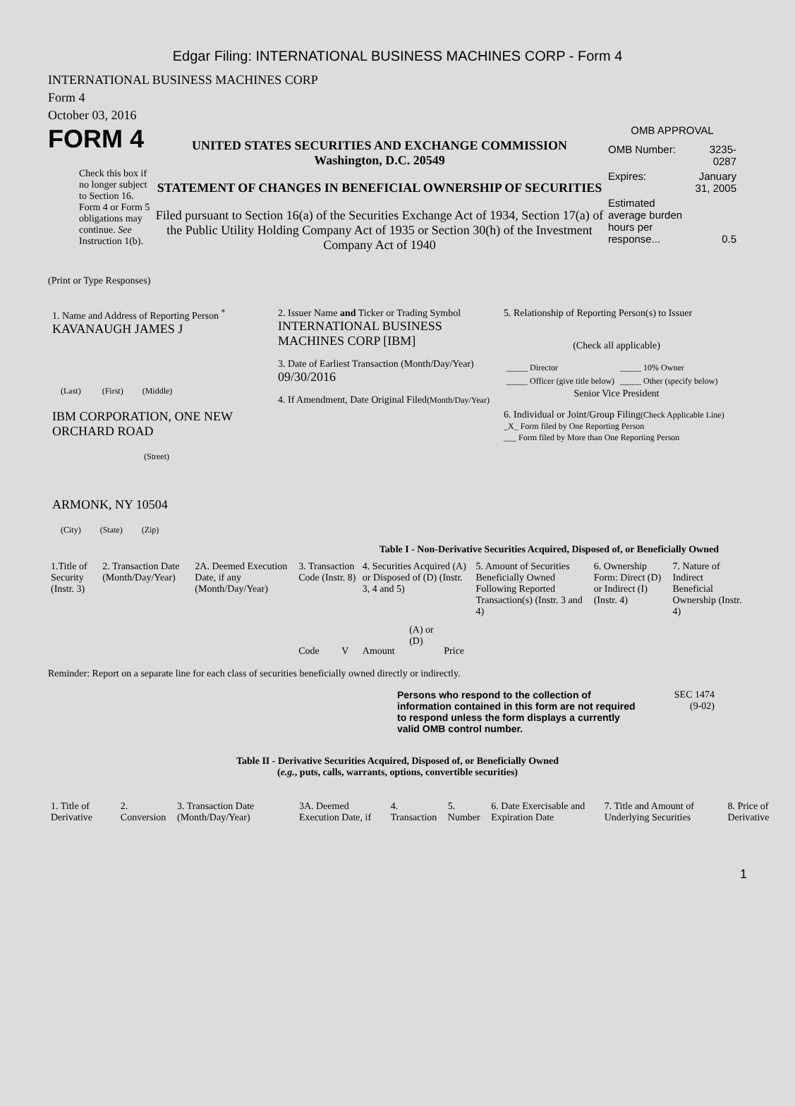Edgar Filing: INTERNATIONAL BUSINESS MACHINES CORP - Form 4
INTERNATIONAL BUSINESS MACHINES CORP
Form 4
October 03, 2016
FORM 4
Check this box if no longer subject to Section 16. Form 4 or Form 5 obligations may continue. See Instruction 1(b).
UNITED STATES SECURITIES AND EXCHANGE COMMISSION
Washington, D.C. 20549
STATEMENT OF CHANGES IN BENEFICIAL OWNERSHIP OF SECURITIES
Filed pursuant to Section 16(a) of the Securities Exchange Act of 1934, Section 17(a) of the Public Utility Holding Company Act of 1935 or Section 30(h) of the Investment Company Act of 1940
OMB APPROVAL
| OMB Number: | 3235-0287 |
| Expires: | January 31, 2005 |
| Estimated average burden hours per response... | 0.5 |
(Print or Type Responses)
1. Name and Address of Reporting Person <sup>*</sup>
KAVANAUGH JAMES J
(Last) (First) (Middle)
IBM CORPORATION, ONE NEW ORCHARD ROAD
(Street)
ARMONK, NY 10504
(City) (State) (Zip)
2. Issuer Name and Ticker or Trading Symbol
INTERNATIONAL BUSINESS MACHINES CORP [IBM]
3. Date of Earliest Transaction (Month/Day/Year)
09/30/2016
4. If Amendment, Date Original Filed(Month/Day/Year)
5. Relationship of Reporting Person(s) to Issuer
(Check all applicable)
| _____ Director | _____ 10% Owner |
| _____ Officer (give title below) | _____ Other (specify below) |
Senior Vice President
6. Individual or Joint/Group Filing(Check Applicable Line)
_X_ Form filed by One Reporting Person
___ Form filed by More than One Reporting Person
Table I - Non-Derivative Securities Acquired, Disposed of, or Beneficially Owned
| 1.Title of Security (Instr. 3) | 2. Transaction Date (Month/Day/Year) | 2A. Deemed Execution Date, if any (Month/Day/Year) | 3. Transaction Code (Instr. 8) | | 4. Securities Acquired (A) or Disposed of (D) (Instr. 3, 4 and 5) | | | 5. Amount of Securities Beneficially Owned Following Reported Transaction(s) (Instr. 3 and 4) | 6. Ownership Form: Direct (D) or Indirect (I) (Instr. 4) | 7. Nature of Indirect Beneficial Ownership (Instr. 4) |
| | | | Code | V | Amount | (A) or (D) | Price | | | |
Reminder: Report on a separate line for each class of securities beneficially owned directly or indirectly.
Persons who respond to the collection of information contained in this form are not required to respond unless the form displays a currently valid OMB control number.
SEC 1474
(9-02)
Table II - Derivative Securities Acquired, Disposed of, or Beneficially Owned
(e.g., puts, calls, warrants, options, convertible securities)
| 1. Title of Derivative | 2. Conversion | 3. Transaction Date (Month/Day/Year) | 3A. Deemed Execution Date, if | 4. Transaction | 5. Number | 6. Date Exercisable and Expiration Date | 7. Title and Amount of Underlying Securities | 8. Price of Derivative |
1